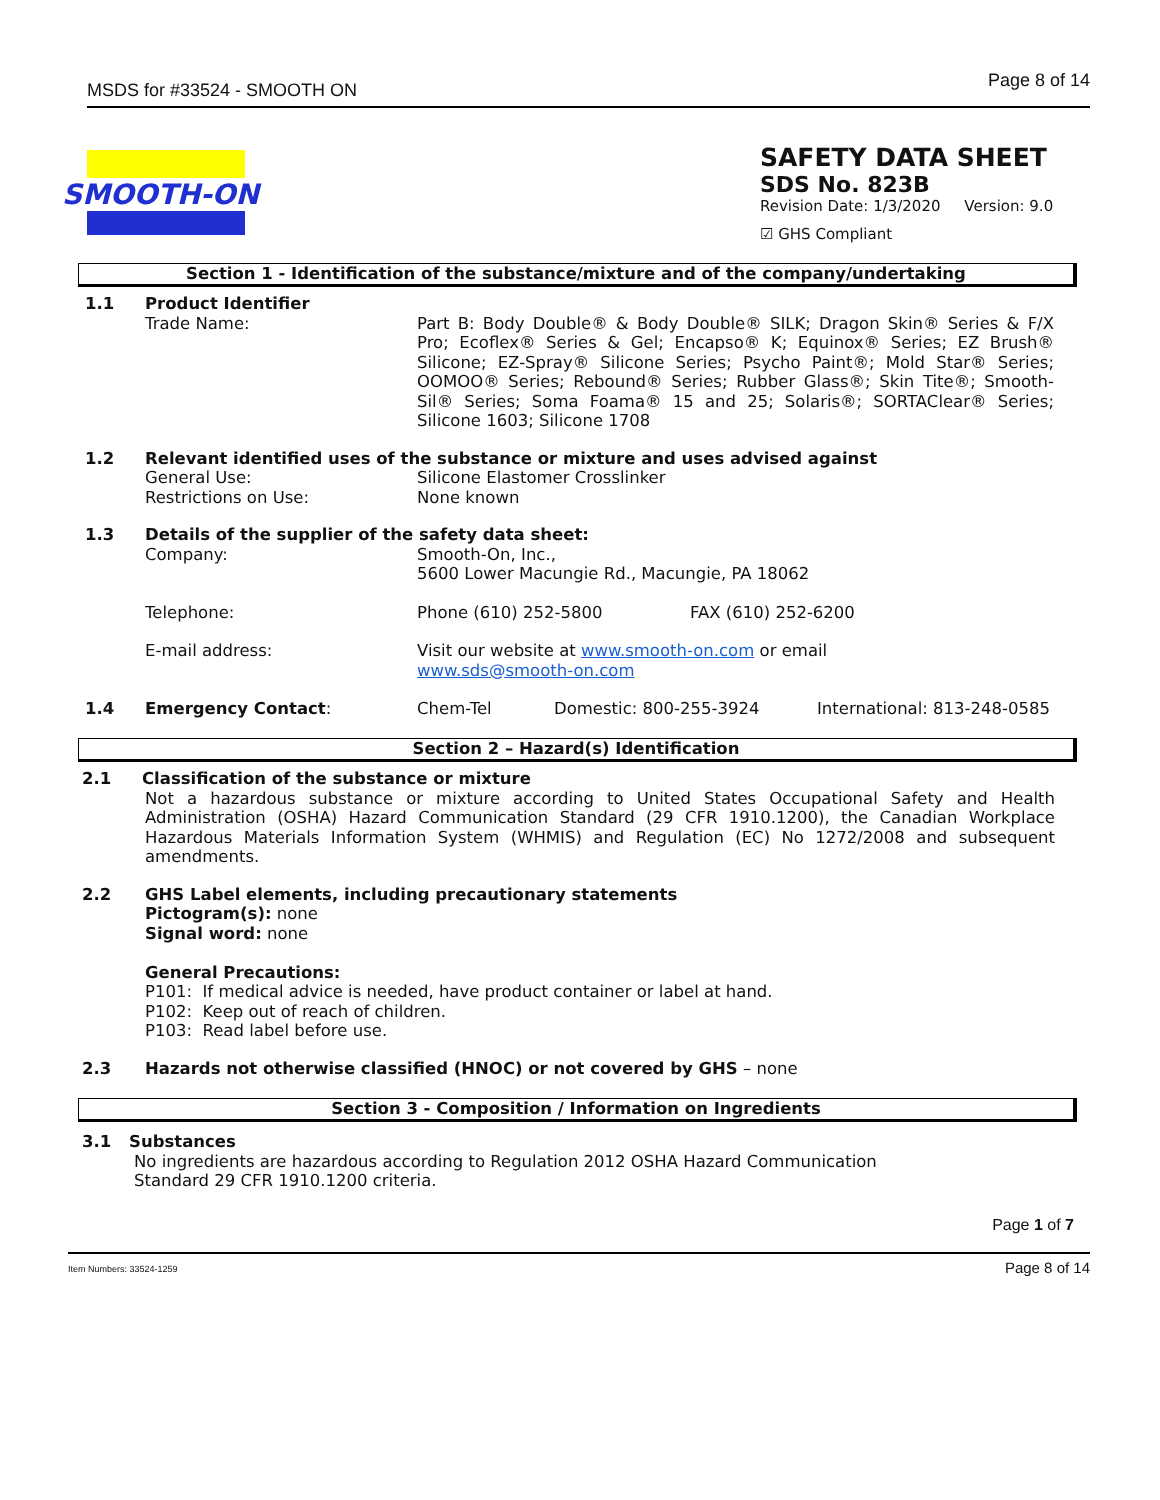MSDS for #33524 - SMOOTH ON Page 8 of 14
SMOOTH-ON
SAFETY DATA SHEET
SDS No. 823B
Revision Date: 1/3/2020 Version: 9.0
☑ GHS Compliant
Section 1 - Identification of the substance/mixture and of the company/undertaking
1.1 Product Identifier
Trade Name: Part B: Body Double® & Body Double® SILK; Dragon Skin® Series & F/X Pro; Ecoflex® Series & Gel; Encapso® K; Equinox® Series; EZ Brush® Silicone; EZ-Spray® Silicone Series; Psycho Paint®; Mold Star® Series; OOMOO® Series; Rebound® Series; Rubber Glass®; Skin Tite®; Smooth-Sil® Series; Soma Foama® 15 and 25; Solaris®; SORTAClear® Series; Silicone 1603; Silicone 1708
1.2 Relevant identified uses of the substance or mixture and uses advised against
General Use: Silicone Elastomer Crosslinker
Restrictions on Use: None known
1.3 Details of the supplier of the safety data sheet:
Company: Smooth-On, Inc.,
5600 Lower Macungie Rd., Macungie, PA 18062
Telephone: Phone (610) 252-5800 FAX (610) 252-6200
E-mail address: Visit our website at www.smooth-on.com or email
www.sds@smooth-on.com
1.4 Emergency Contact: Chem-Tel Domestic: 800-255-3924 International: 813-248-0585
Section 2 – Hazard(s) Identification
2.1 Classification of the substance or mixture
Not a hazardous substance or mixture according to United States Occupational Safety and Health Administration (OSHA) Hazard Communication Standard (29 CFR 1910.1200), the Canadian Workplace Hazardous Materials Information System (WHMIS) and Regulation (EC) No 1272/2008 and subsequent amendments.
2.2 GHS Label elements, including precautionary statements
Pictogram(s): none
Signal word: none
General Precautions:
P101: If medical advice is needed, have product container or label at hand.
P102: Keep out of reach of children.
P103: Read label before use.
2.3 Hazards not otherwise classified (HNOC) or not covered by GHS – none
Section 3 - Composition / Information on Ingredients
3.1 Substances
No ingredients are hazardous according to Regulation 2012 OSHA Hazard Communication
Standard 29 CFR 1910.1200 criteria.
Page 1 of 7
Item Numbers: 33524-1259 Page 8 of 14